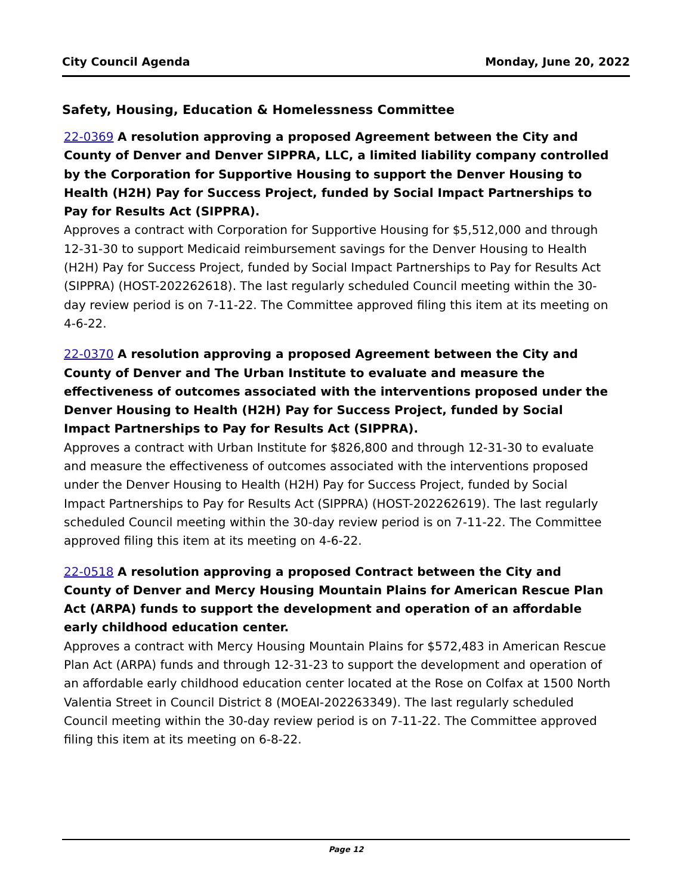City Council Agenda Monday, June 20, 2022
Safety, Housing, Education & Homelessness Committee
22-0369 A resolution approving a proposed Agreement between the City and County of Denver and Denver SIPPRA, LLC, a limited liability company controlled by the Corporation for Supportive Housing to support the Denver Housing to Health (H2H) Pay for Success Project, funded by Social Impact Partnerships to Pay for Results Act (SIPPRA).
Approves a contract with Corporation for Supportive Housing for $5,512,000 and through 12-31-30 to support Medicaid reimbursement savings for the Denver Housing to Health (H2H) Pay for Success Project, funded by Social Impact Partnerships to Pay for Results Act (SIPPRA) (HOST-202262618). The last regularly scheduled Council meeting within the 30-day review period is on 7-11-22. The Committee approved filing this item at its meeting on 4-6-22.
22-0370 A resolution approving a proposed Agreement between the City and County of Denver and The Urban Institute to evaluate and measure the effectiveness of outcomes associated with the interventions proposed under the Denver Housing to Health (H2H) Pay for Success Project, funded by Social Impact Partnerships to Pay for Results Act (SIPPRA).
Approves a contract with Urban Institute for $826,800 and through 12-31-30 to evaluate and measure the effectiveness of outcomes associated with the interventions proposed under the Denver Housing to Health (H2H) Pay for Success Project, funded by Social Impact Partnerships to Pay for Results Act (SIPPRA) (HOST-202262619). The last regularly scheduled Council meeting within the 30-day review period is on 7-11-22. The Committee approved filing this item at its meeting on 4-6-22.
22-0518 A resolution approving a proposed Contract between the City and County of Denver and Mercy Housing Mountain Plains for American Rescue Plan Act (ARPA) funds to support the development and operation of an affordable early childhood education center.
Approves a contract with Mercy Housing Mountain Plains for $572,483 in American Rescue Plan Act (ARPA) funds and through 12-31-23 to support the development and operation of an affordable early childhood education center located at the Rose on Colfax at 1500 North Valentia Street in Council District 8 (MOEAI-202263349). The last regularly scheduled Council meeting within the 30-day review period is on 7-11-22. The Committee approved filing this item at its meeting on 6-8-22.
Page 12